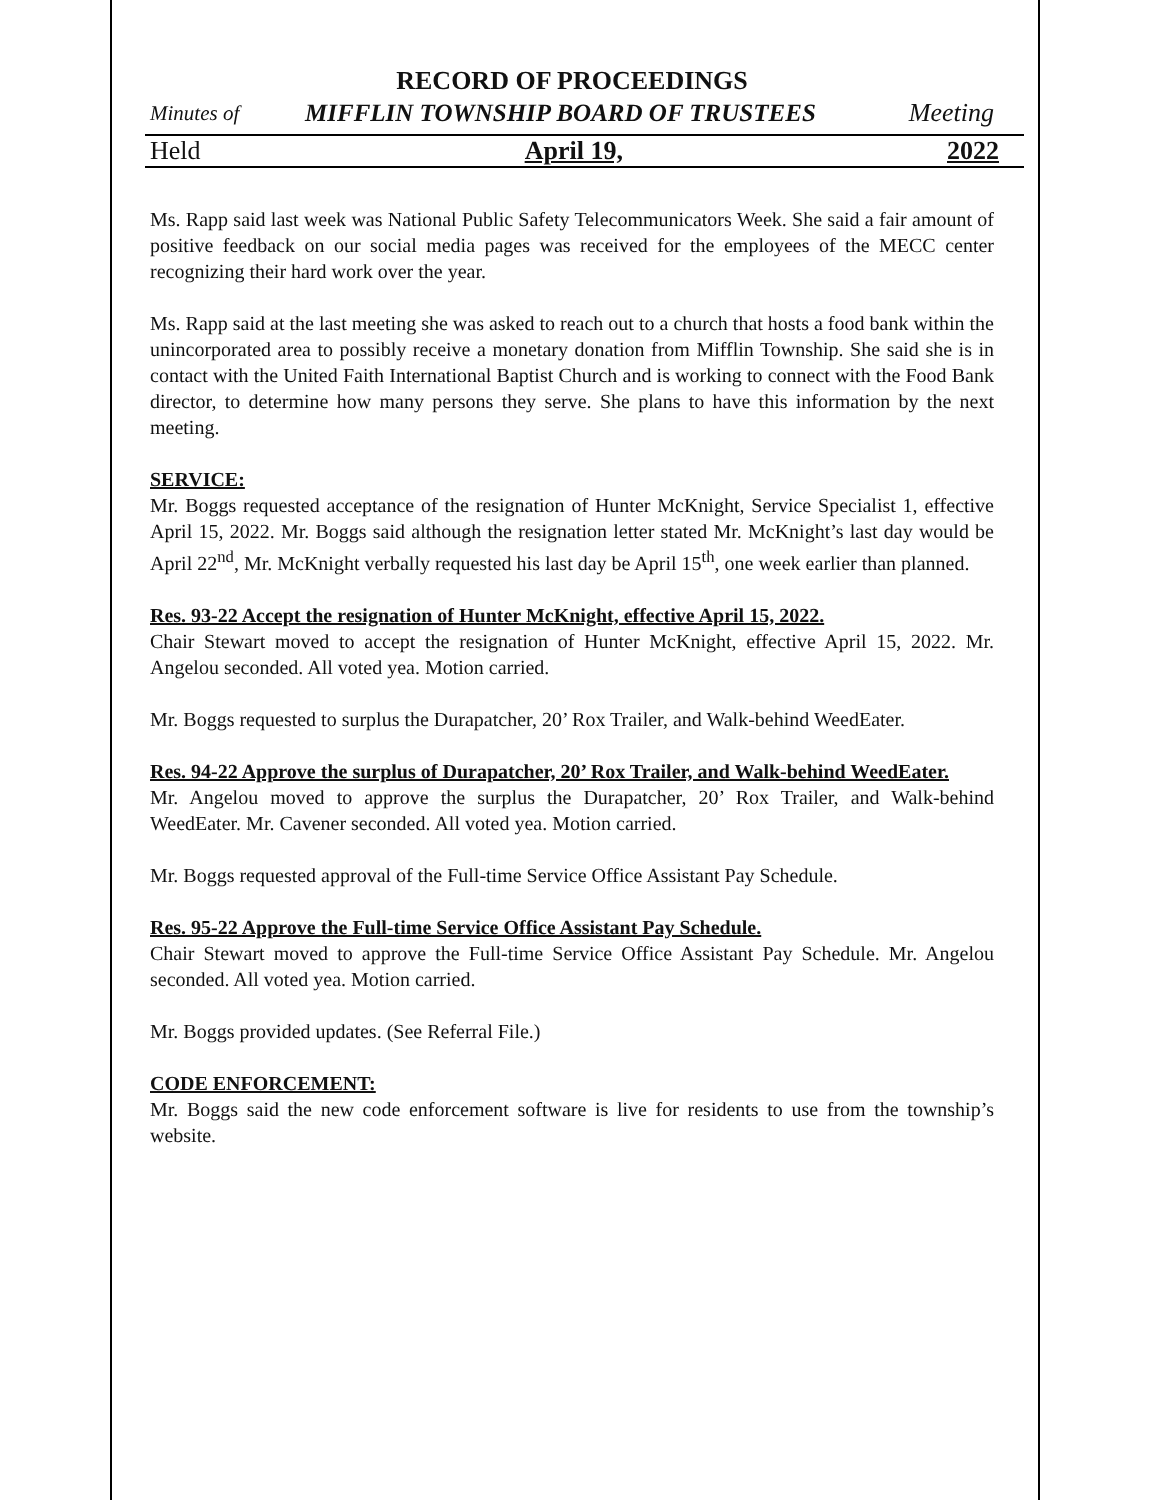RECORD OF PROCEEDINGS
Minutes of MIFFLIN TOWNSHIP BOARD OF TRUSTEES Meeting
Held April 19, 2022
Ms. Rapp said last week was National Public Safety Telecommunicators Week. She said a fair amount of positive feedback on our social media pages was received for the employees of the MECC center recognizing their hard work over the year.
Ms. Rapp said at the last meeting she was asked to reach out to a church that hosts a food bank within the unincorporated area to possibly receive a monetary donation from Mifflin Township. She said she is in contact with the United Faith International Baptist Church and is working to connect with the Food Bank director, to determine how many persons they serve. She plans to have this information by the next meeting.
SERVICE:
Mr. Boggs requested acceptance of the resignation of Hunter McKnight, Service Specialist 1, effective April 15, 2022. Mr. Boggs said although the resignation letter stated Mr. McKnight’s last day would be April 22<sup>nd</sup>, Mr. McKnight verbally requested his last day be April 15<sup>th</sup>, one week earlier than planned.
Res. 93-22 Accept the resignation of Hunter McKnight, effective April 15, 2022.
Chair Stewart moved to accept the resignation of Hunter McKnight, effective April 15, 2022. Mr. Angelou seconded. All voted yea. Motion carried.
Mr. Boggs requested to surplus the Durapatcher, 20’ Rox Trailer, and Walk-behind WeedEater.
Res. 94-22 Approve the surplus of Durapatcher, 20’ Rox Trailer, and Walk-behind WeedEater.
Mr. Angelou moved to approve the surplus the Durapatcher, 20’ Rox Trailer, and Walk-behind WeedEater. Mr. Cavener seconded. All voted yea. Motion carried.
Mr. Boggs requested approval of the Full-time Service Office Assistant Pay Schedule.
Res. 95-22 Approve the Full-time Service Office Assistant Pay Schedule.
Chair Stewart moved to approve the Full-time Service Office Assistant Pay Schedule. Mr. Angelou seconded. All voted yea. Motion carried.
Mr. Boggs provided updates. (See Referral File.)
CODE ENFORCEMENT:
Mr. Boggs said the new code enforcement software is live for residents to use from the township’s website.